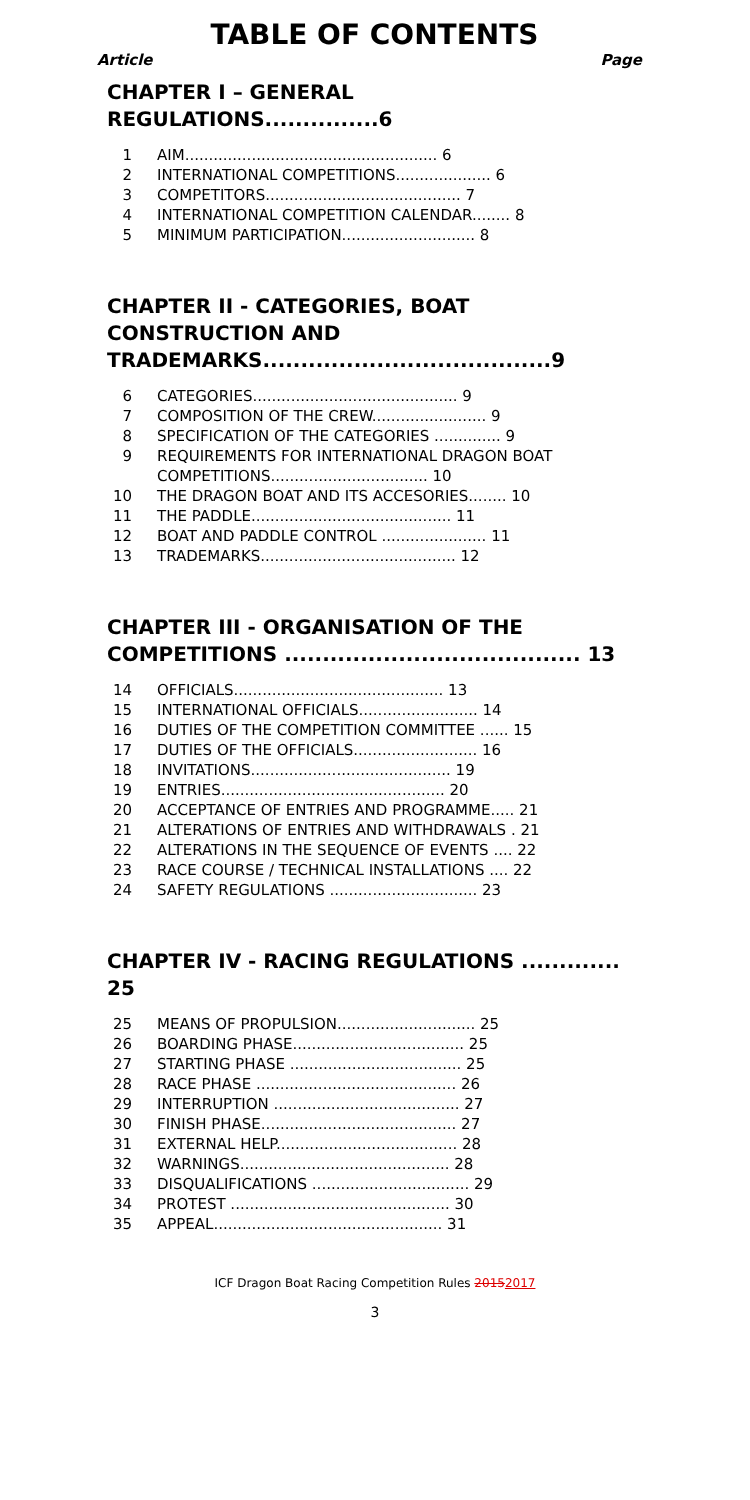TABLE OF CONTENTS
Article Page
CHAPTER I – GENERAL REGULATIONS...............6
1 AIM..................................................... 6
2 INTERNATIONAL COMPETITIONS.................... 6
3 COMPETITORS......................................... 7
4 INTERNATIONAL COMPETITION CALENDAR........ 8
5 MINIMUM PARTICIPATION............................ 8
CHAPTER II - CATEGORIES, BOAT CONSTRUCTION AND TRADEMARKS......................................9
6 CATEGORIES........................................... 9
7 COMPOSITION OF THE CREW........................ 9
8 SPECIFICATION OF THE CATEGORIES .............. 9
9 REQUIREMENTS FOR INTERNATIONAL DRAGON BOAT COMPETITIONS................................. 10
10 THE DRAGON BOAT AND ITS ACCESORIES........ 10
11 THE PADDLE.......................................... 11
12 BOAT AND PADDLE CONTROL ...................... 11
13 TRADEMARKS......................................... 12
CHAPTER III - ORGANISATION OF THE COMPETITIONS ....................................... 13
14 OFFICIALS............................................ 13
15 INTERNATIONAL OFFICIALS......................... 14
16 DUTIES OF THE COMPETITION COMMITTEE ...... 15
17 DUTIES OF THE OFFICIALS.......................... 16
18 INVITATIONS.......................................... 19
19 ENTRIES............................................... 20
20 ACCEPTANCE OF ENTRIES AND PROGRAMME..... 21
21 ALTERATIONS OF ENTRIES AND WITHDRAWALS . 21
22 ALTERATIONS IN THE SEQUENCE OF EVENTS .... 22
23 RACE COURSE / TECHNICAL INSTALLATIONS .... 22
24 SAFETY REGULATIONS ............................... 23
CHAPTER IV - RACING REGULATIONS ............. 25
25 MEANS OF PROPULSION............................. 25
26 BOARDING PHASE.................................... 25
27 STARTING PHASE .................................... 25
28 RACE PHASE .......................................... 26
29 INTERRUPTION ....................................... 27
30 FINISH PHASE......................................... 27
31 EXTERNAL HELP...................................... 28
32 WARNINGS............................................ 28
33 DISQUALIFICATIONS ................................. 29
34 PROTEST .............................................. 30
35 APPEAL................................................ 31
ICF Dragon Boat Racing Competition Rules 20152017
3